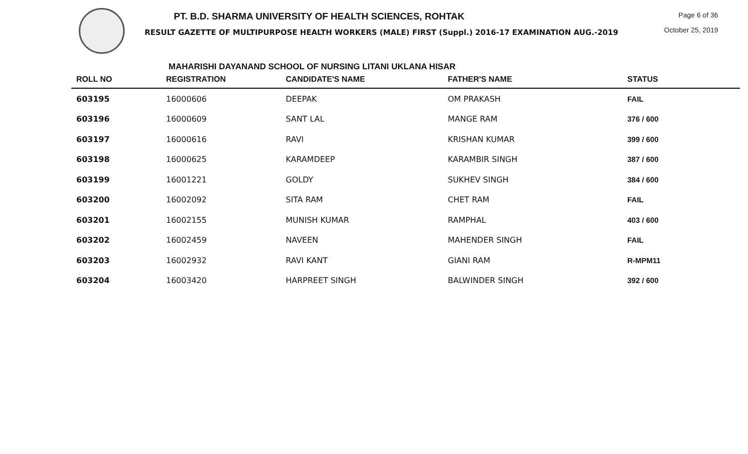PT. B.D. SHARMA UNIVERSITY OF HEALTH SCIENCES, ROHTAK
RESULT GAZETTE OF MULTIPURPOSE HEALTH WORKERS (MALE) FIRST (Suppl.) 2016-17 EXAMINATION AUG.-2019
Page 6 of 36
October 25, 2019
MAHARISHI DAYANAND SCHOOL OF NURSING LITANI UKLANA HISAR
| ROLL NO | REGISTRATION | CANDIDATE'S NAME | FATHER'S NAME | STATUS |
| --- | --- | --- | --- | --- |
| 603195 | 16000606 | DEEPAK | OM PRAKASH | FAIL |
| 603196 | 16000609 | SANT LAL | MANGE RAM | 376 / 600 |
| 603197 | 16000616 | RAVI | KRISHAN KUMAR | 399 / 600 |
| 603198 | 16000625 | KARAMDEEP | KARAMBIR SINGH | 387 / 600 |
| 603199 | 16001221 | GOLDY | SUKHEV SINGH | 384 / 600 |
| 603200 | 16002092 | SITA RAM | CHET RAM | FAIL |
| 603201 | 16002155 | MUNISH KUMAR | RAMPHAL | 403 / 600 |
| 603202 | 16002459 | NAVEEN | MAHENDER SINGH | FAIL |
| 603203 | 16002932 | RAVI KANT | GIANI RAM | R-MPM11 |
| 603204 | 16003420 | HARPREET SINGH | BALWINDER SINGH | 392 / 600 |